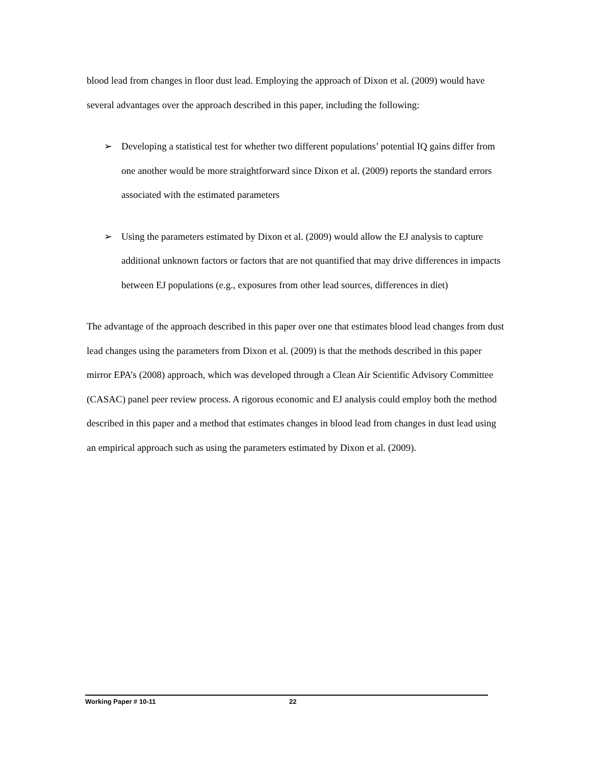blood lead from changes in floor dust lead. Employing the approach of Dixon et al. (2009) would have several advantages over the approach described in this paper, including the following:
➢ Developing a statistical test for whether two different populations’ potential IQ gains differ from one another would be more straightforward since Dixon et al. (2009) reports the standard errors associated with the estimated parameters
➢ Using the parameters estimated by Dixon et al. (2009) would allow the EJ analysis to capture additional unknown factors or factors that are not quantified that may drive differences in impacts between EJ populations (e.g., exposures from other lead sources, differences in diet)
The advantage of the approach described in this paper over one that estimates blood lead changes from dust lead changes using the parameters from Dixon et al. (2009) is that the methods described in this paper mirror EPA’s (2008) approach, which was developed through a Clean Air Scientific Advisory Committee (CASAC) panel peer review process. A rigorous economic and EJ analysis could employ both the method described in this paper and a method that estimates changes in blood lead from changes in dust lead using an empirical approach such as using the parameters estimated by Dixon et al. (2009).
Working Paper # 10-11 22